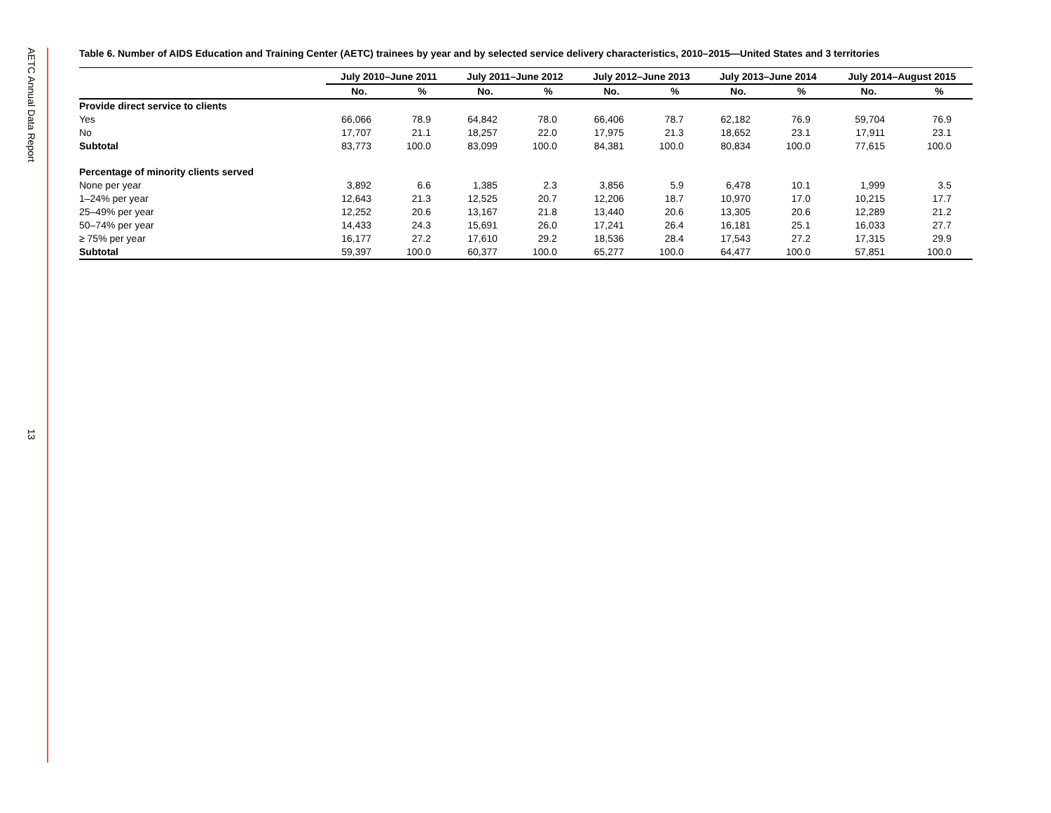AETC Annual Data Report
13
Table 6. Number of AIDS Education and Training Center (AETC) trainees by year and by selected service delivery characteristics, 2010–2015—United States and 3 territories
| | July 2010–June 2011 | | July 2011–June 2012 | | July 2012–June 2013 | | July 2013–June 2014 | | July 2014–August 2015 | |
| | No. | % | No. | % | No. | % | No. | % | No. | % |
| Provide direct service to clients | | | | | | | | | | |
| Yes | 66,066 | 78.9 | 64,842 | 78.0 | 66,406 | 78.7 | 62,182 | 76.9 | 59,704 | 76.9 |
| No | 17,707 | 21.1 | 18,257 | 22.0 | 17,975 | 21.3 | 18,652 | 23.1 | 17,911 | 23.1 |
| Subtotal | 83,773 | 100.0 | 83,099 | 100.0 | 84,381 | 100.0 | 80,834 | 100.0 | 77,615 | 100.0 |
| Percentage of minority clients served | | | | | | | | | | |
| None per year | 3,892 | 6.6 | 1,385 | 2.3 | 3,856 | 5.9 | 6,478 | 10.1 | 1,999 | 3.5 |
| 1–24% per year | 12,643 | 21.3 | 12,525 | 20.7 | 12,206 | 18.7 | 10,970 | 17.0 | 10,215 | 17.7 |
| 25–49% per year | 12,252 | 20.6 | 13,167 | 21.8 | 13,440 | 20.6 | 13,305 | 20.6 | 12,289 | 21.2 |
| 50–74% per year | 14,433 | 24.3 | 15,691 | 26.0 | 17,241 | 26.4 | 16,181 | 25.1 | 16,033 | 27.7 |
| ≥ 75% per year | 16,177 | 27.2 | 17,610 | 29.2 | 18,536 | 28.4 | 17,543 | 27.2 | 17,315 | 29.9 |
| Subtotal | 59,397 | 100.0 | 60,377 | 100.0 | 65,277 | 100.0 | 64,477 | 100.0 | 57,851 | 100.0 |